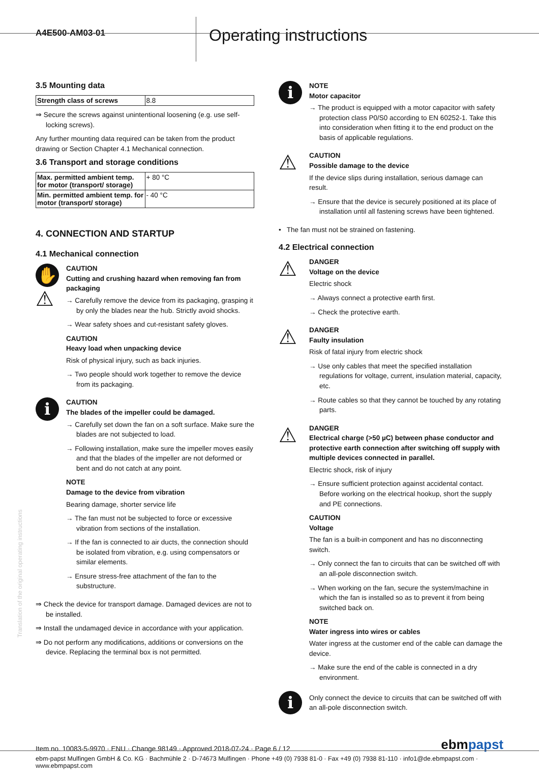A4E500-AM03-01
Operating instructions
3.5 Mounting data
| Strength class of screws | 8.8 |
⇒ Secure the screws against unintentional loosening (e.g. use self-locking screws).
Any further mounting data required can be taken from the product drawing or Section Chapter 4.1 Mechanical connection.
3.6 Transport and storage conditions
| Max. permitted ambient temp. for motor (transport/ storage) | + 80 °C |
| Min. permitted ambient temp. for motor (transport/ storage) | - 40 °C |
4. CONNECTION AND STARTUP
4.1 Mechanical connection
✋
⚠
CAUTION
Cutting and crushing hazard when removing fan from packaging
→ Carefully remove the device from its packaging, grasping it by only the blades near the hub. Strictly avoid shocks.
→ Wear safety shoes and cut-resistant safety gloves.
CAUTION
Heavy load when unpacking device
Risk of physical injury, such as back injuries.
→ Two people should work together to remove the device from its packaging.
i
CAUTION
The blades of the impeller could be damaged.
→ Carefully set down the fan on a soft surface. Make sure the blades are not subjected to load.
→ Following installation, make sure the impeller moves easily and that the blades of the impeller are not deformed or bent and do not catch at any point.
NOTE
Damage to the device from vibration
Bearing damage, shorter service life
→ The fan must not be subjected to force or excessive vibration from sections of the installation.
→ If the fan is connected to air ducts, the connection should be isolated from vibration, e.g. using compensators or similar elements.
→ Ensure stress-free attachment of the fan to the substructure.
⇒ Check the device for transport damage. Damaged devices are not to be installed.
⇒ Install the undamaged device in accordance with your application.
⇒ Do not perform any modifications, additions or conversions on the device. Replacing the terminal box is not permitted.
i
NOTE
Motor capacitor
→ The product is equipped with a motor capacitor with safety protection class P0/S0 according to EN 60252-1. Take this into consideration when fitting it to the end product on the basis of applicable regulations.
⚠
CAUTION
Possible damage to the device
If the device slips during installation, serious damage can result.
→ Ensure that the device is securely positioned at its place of installation until all fastening screws have been tightened.
• The fan must not be strained on fastening.
4.2 Electrical connection
⚠
DANGER
Voltage on the device
Electric shock
→ Always connect a protective earth first.
→ Check the protective earth.
⚠
DANGER
Faulty insulation
Risk of fatal injury from electric shock
→ Use only cables that meet the specified installation regulations for voltage, current, insulation material, capacity, etc.
→ Route cables so that they cannot be touched by any rotating parts.
⚠
DANGER
Electrical charge (>50 µC) between phase conductor and protective earth connection after switching off supply with multiple devices connected in parallel.
Electric shock, risk of injury
→ Ensure sufficient protection against accidental contact. Before working on the electrical hookup, short the supply and PE connections.
CAUTION
Voltage
The fan is a built-in component and has no disconnecting switch.
→ Only connect the fan to circuits that can be switched off with an all-pole disconnection switch.
→ When working on the fan, secure the system/machine in which the fan is installed so as to prevent it from being switched back on.
NOTE
Water ingress into wires or cables
Water ingress at the customer end of the cable can damage the device.
→ Make sure the end of the cable is connected in a dry environment.
i
Only connect the device to circuits that can be switched off with an all-pole disconnection switch.
Translation of the original operating instructions
Item no. 10083-5-9970 · ENU · Change 98149 · Approved 2018-07-24 · Page 6 / 12
ebmpapst
ebm-papst Mulfingen GmbH & Co. KG · Bachmühle 2 · D-74673 Mulfingen · Phone +49 (0) 7938 81-0 · Fax +49 (0) 7938 81-110 · info1@de.ebmpapst.com · www.ebmpapst.com